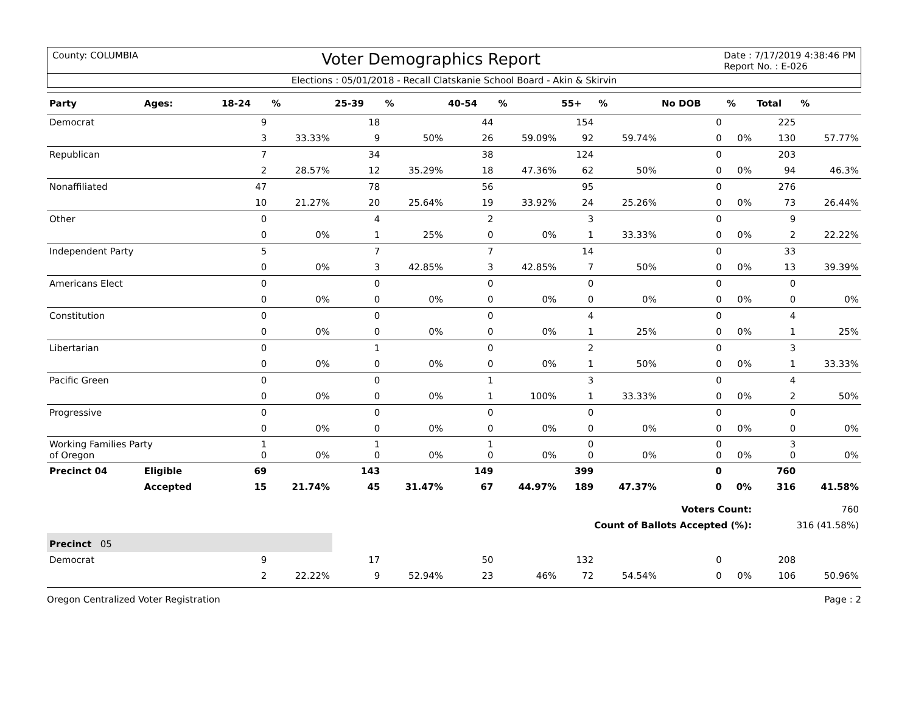County: COLUMBIA
Voter Demographics Report
Date : 7/17/2019 4:38:46 PM
Report No. : E-026
Elections : 05/01/2018 - Recall Clatskanie School Board - Akin & Skirvin
| Party | Ages: | 18-24 | % | 25-39 | % | 40-54 | % | 55+ | % | No DOB | % | Total | % |
| --- | --- | --- | --- | --- | --- | --- | --- | --- | --- | --- | --- | --- | --- |
| Democrat | | 9 | | 18 | | 44 | | 154 | | 0 | | 225 | |
| | | 3 | 33.33% | 9 | 50% | 26 | 59.09% | 92 | 59.74% | 0 | 0% | 130 | 57.77% |
| Republican | | 7 | | 34 | | 38 | | 124 | | 0 | | 203 | |
| | | 2 | 28.57% | 12 | 35.29% | 18 | 47.36% | 62 | 50% | 0 | 0% | 94 | 46.3% |
| Nonaffiliated | | 47 | | 78 | | 56 | | 95 | | 0 | | 276 | |
| | | 10 | 21.27% | 20 | 25.64% | 19 | 33.92% | 24 | 25.26% | 0 | 0% | 73 | 26.44% |
| Other | | 0 | | 4 | | 2 | | 3 | | 0 | | 9 | |
| | | 0 | 0% | 1 | 25% | 0 | 0% | 1 | 33.33% | 0 | 0% | 2 | 22.22% |
| Independent Party | | 5 | | 7 | | 7 | | 14 | | 0 | | 33 | |
| | | 0 | 0% | 3 | 42.85% | 3 | 42.85% | 7 | 50% | 0 | 0% | 13 | 39.39% |
| Americans Elect | | 0 | | 0 | | 0 | | 0 | | 0 | | 0 | |
| | | 0 | 0% | 0 | 0% | 0 | 0% | 0 | 0% | 0 | 0% | 0 | 0% |
| Constitution | | 0 | | 0 | | 0 | | 4 | | 0 | | 4 | |
| | | 0 | 0% | 0 | 0% | 0 | 0% | 1 | 25% | 0 | 0% | 1 | 25% |
| Libertarian | | 0 | | 1 | | 0 | | 2 | | 0 | | 3 | |
| | | 0 | 0% | 0 | 0% | 0 | 0% | 1 | 50% | 0 | 0% | 1 | 33.33% |
| Pacific Green | | 0 | | 0 | | 1 | | 3 | | 0 | | 4 | |
| | | 0 | 0% | 0 | 0% | 1 | 100% | 1 | 33.33% | 0 | 0% | 2 | 50% |
| Progressive | | 0 | | 0 | | 0 | | 0 | | 0 | | 0 | |
| | | 0 | 0% | 0 | 0% | 0 | 0% | 0 | 0% | 0 | 0% | 0 | 0% |
| Working Families Party of Oregon | | 1 0 | 0% | 1 0 | 0% | 1 0 | 0% | 0 0 | 0% | 0 0 | 0% | 3 0 | 0% |
| Precinct 04 | Eligible | 69 | | 143 | | 149 | | 399 | | 0 | | 760 | |
| | Accepted | 15 | 21.74% | 45 | 31.47% | 67 | 44.97% | 189 | 47.37% | 0 | 0% | 316 | 41.58% |
| Voters Count: | | | | | | | | | | | | 760 | |
| Count of Ballots Accepted (%): | | | | | | | | | | | | 316 (41.58%) | |
| Precinct 05 | | | | | | | | | | | | | |
| Democrat | | 9 | | 17 | | 50 | | 132 | | 0 | | 208 | |
| | | 2 | 22.22% | 9 | 52.94% | 23 | 46% | 72 | 54.54% | 0 | 0% | 106 | 50.96% |
Oregon Centralized Voter Registration
Page : 2